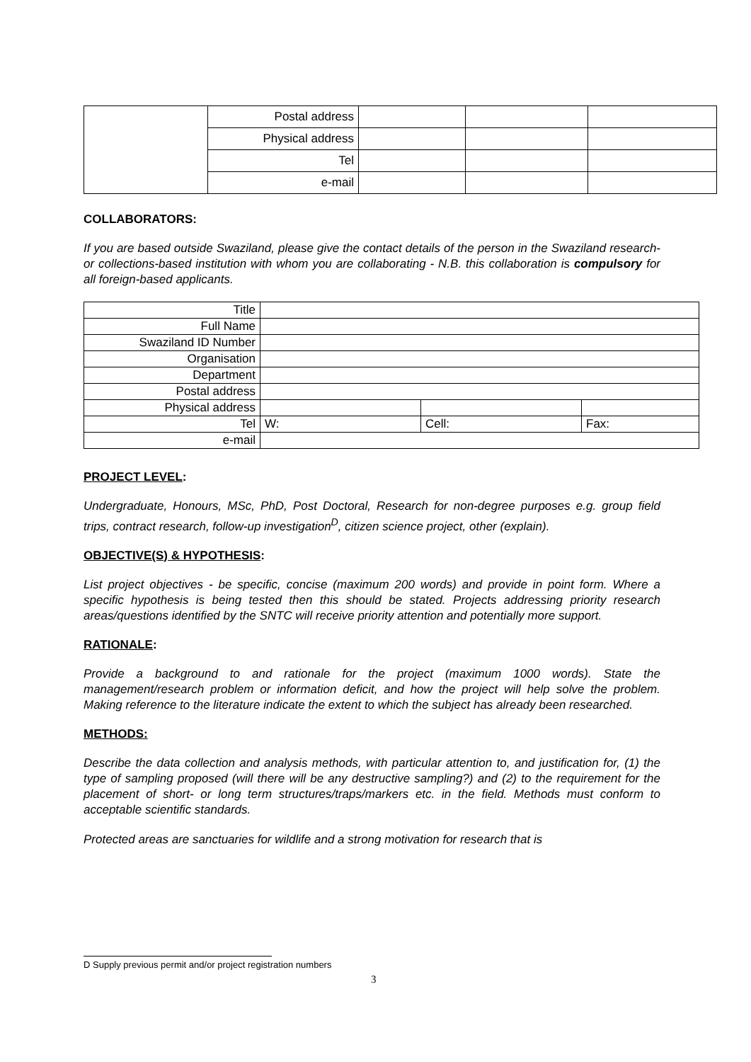| | Postal address | | | |
| | Physical address | | | |
| | Tel | | | |
| | e-mail | | | |
COLLABORATORS:
If you are based outside Swaziland, please give the contact details of the person in the Swaziland research- or collections-based institution with whom you are collaborating - N.B. this collaboration is compulsory for all foreign-based applicants.
| Title | | | |
| Full Name | | | |
| Swaziland ID Number | | | |
| Organisation | | | |
| Department | | | |
| Postal address | | | |
| Physical address | | | |
| Tel | W: | Cell: | Fax: |
| e-mail | | | |
PROJECT LEVEL:
Undergraduate, Honours, MSc, PhD, Post Doctoral, Research for non-degree purposes e.g. group field trips, contract research, follow-up investigation<sup>D</sup>, citizen science project, other (explain).
OBJECTIVE(S) & HYPOTHESIS:
List project objectives - be specific, concise (maximum 200 words) and provide in point form. Where a specific hypothesis is being tested then this should be stated. Projects addressing priority research areas/questions identified by the SNTC will receive priority attention and potentially more support.
RATIONALE:
Provide a background to and rationale for the project (maximum 1000 words). State the management/research problem or information deficit, and how the project will help solve the problem. Making reference to the literature indicate the extent to which the subject has already been researched.
METHODS:
Describe the data collection and analysis methods, with particular attention to, and justification for, (1) the type of sampling proposed (will there will be any destructive sampling?) and (2) to the requirement for the placement of short- or long term structures/traps/markers etc. in the field. Methods must conform to acceptable scientific standards.
Protected areas are sanctuaries for wildlife and a strong motivation for research that is
D Supply previous permit and/or project registration numbers
3